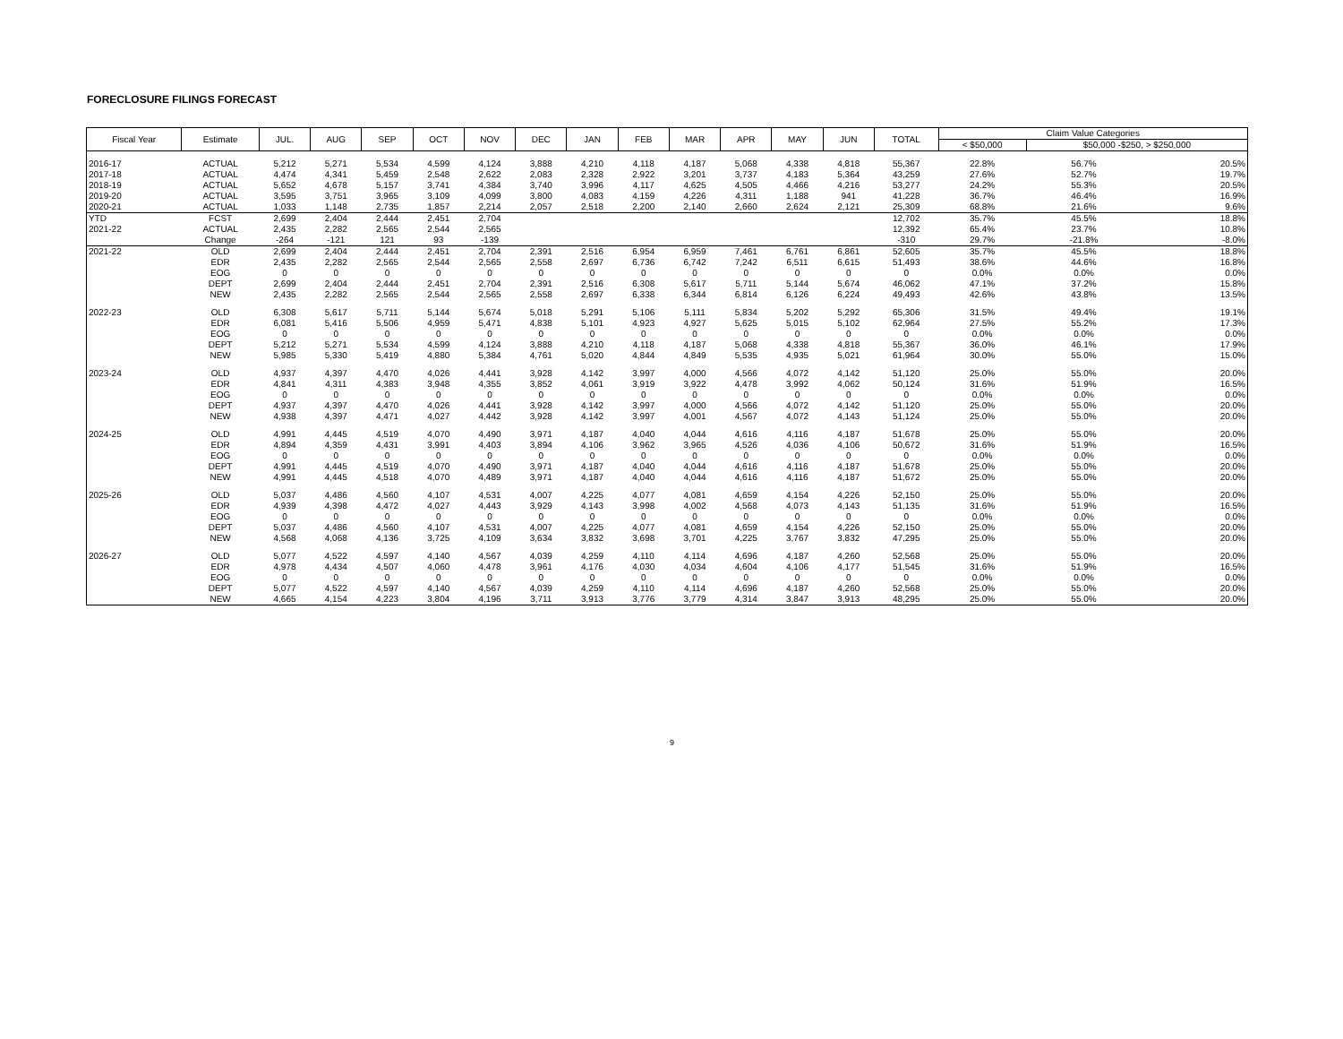FORECLOSURE FILINGS FORECAST
| Fiscal Year | Estimate | JUL. | AUG | SEP | OCT | NOV | DEC | JAN | FEB | MAR | APR | MAY | JUN | TOTAL | Claim Value Categories | | |
| --- | --- | --- | --- | --- | --- | --- | --- | --- | --- | --- | --- | --- | --- | --- | --- | --- | --- |
| | | | | | | | | | | | | | | | < $50,000 | $50,000 -$250, > $250,000 | |
| 2016-17 | ACTUAL | 5,212 | 5,271 | 5,534 | 4,599 | 4,124 | 3,888 | 4,210 | 4,118 | 4,187 | 5,068 | 4,338 | 4,818 | 55,367 | 22.8% | 56.7% | 20.5% |
| 2017-18 | ACTUAL | 4,474 | 4,341 | 5,459 | 2,548 | 2,622 | 2,083 | 2,328 | 2,922 | 3,201 | 3,737 | 4,183 | 5,364 | 43,259 | 27.6% | 52.7% | 19.7% |
| 2018-19 | ACTUAL | 5,652 | 4,678 | 5,157 | 3,741 | 4,384 | 3,740 | 3,996 | 4,117 | 4,625 | 4,505 | 4,466 | 4,216 | 53,277 | 24.2% | 55.3% | 20.5% |
| 2019-20 | ACTUAL | 3,595 | 3,751 | 3,965 | 3,109 | 4,099 | 3,800 | 4,083 | 4,159 | 4,226 | 4,311 | 1,188 | 941 | 41,228 | 36.7% | 46.4% | 16.9% |
| 2020-21 | ACTUAL | 1,033 | 1,148 | 2,735 | 1,857 | 2,214 | 2,057 | 2,518 | 2,200 | 2,140 | 2,660 | 2,624 | 2,121 | 25,309 | 68.8% | 21.6% | 9.6% |
| YTD | FCST | 2,699 | 2,404 | 2,444 | 2,451 | 2,704 | | | | | | | | 12,702 | 35.7% | 45.5% | 18.8% |
| 2021-22 | ACTUAL | 2,435 | 2,282 | 2,565 | 2,544 | 2,565 | | | | | | | | 12,392 | 65.4% | 23.7% | 10.8% |
| | Change | -264 | -121 | 121 | 93 | -139 | | | | | | | | -310 | 29.7% | -21.8% | -8.0% |
| 2021-22 | OLD | 2,699 | 2,404 | 2,444 | 2,451 | 2,704 | 2,391 | 2,516 | 6,954 | 6,959 | 7,461 | 6,761 | 6,861 | 52,605 | 35.7% | 45.5% | 18.8% |
| | EDR | 2,435 | 2,282 | 2,565 | 2,544 | 2,565 | 2,558 | 2,697 | 6,736 | 6,742 | 7,242 | 6,511 | 6,615 | 51,493 | 38.6% | 44.6% | 16.8% |
| | EOG | 0 | 0 | 0 | 0 | 0 | 0 | 0 | 0 | 0 | 0 | 0 | 0 | 0 | 0.0% | 0.0% | 0.0% |
| | DEPT | 2,699 | 2,404 | 2,444 | 2,451 | 2,704 | 2,391 | 2,516 | 6,308 | 5,617 | 5,711 | 5,144 | 5,674 | 46,062 | 47.1% | 37.2% | 15.8% |
| | NEW | 2,435 | 2,282 | 2,565 | 2,544 | 2,565 | 2,558 | 2,697 | 6,338 | 6,344 | 6,814 | 6,126 | 6,224 | 49,493 | 42.6% | 43.8% | 13.5% |
| 2022-23 | OLD | 6,308 | 5,617 | 5,711 | 5,144 | 5,674 | 5,018 | 5,291 | 5,106 | 5,111 | 5,834 | 5,202 | 5,292 | 65,306 | 31.5% | 49.4% | 19.1% |
| | EDR | 6,081 | 5,416 | 5,506 | 4,959 | 5,471 | 4,838 | 5,101 | 4,923 | 4,927 | 5,625 | 5,015 | 5,102 | 62,964 | 27.5% | 55.2% | 17.3% |
| | EOG | 0 | 0 | 0 | 0 | 0 | 0 | 0 | 0 | 0 | 0 | 0 | 0 | 0 | 0.0% | 0.0% | 0.0% |
| | DEPT | 5,212 | 5,271 | 5,534 | 4,599 | 4,124 | 3,888 | 4,210 | 4,118 | 4,187 | 5,068 | 4,338 | 4,818 | 55,367 | 36.0% | 46.1% | 17.9% |
| | NEW | 5,985 | 5,330 | 5,419 | 4,880 | 5,384 | 4,761 | 5,020 | 4,844 | 4,849 | 5,535 | 4,935 | 5,021 | 61,964 | 30.0% | 55.0% | 15.0% |
| 2023-24 | OLD | 4,937 | 4,397 | 4,470 | 4,026 | 4,441 | 3,928 | 4,142 | 3,997 | 4,000 | 4,566 | 4,072 | 4,142 | 51,120 | 25.0% | 55.0% | 20.0% |
| | EDR | 4,841 | 4,311 | 4,383 | 3,948 | 4,355 | 3,852 | 4,061 | 3,919 | 3,922 | 4,478 | 3,992 | 4,062 | 50,124 | 31.6% | 51.9% | 16.5% |
| | EOG | 0 | 0 | 0 | 0 | 0 | 0 | 0 | 0 | 0 | 0 | 0 | 0 | 0 | 0.0% | 0.0% | 0.0% |
| | DEPT | 4,937 | 4,397 | 4,470 | 4,026 | 4,441 | 3,928 | 4,142 | 3,997 | 4,000 | 4,566 | 4,072 | 4,142 | 51,120 | 25.0% | 55.0% | 20.0% |
| | NEW | 4,938 | 4,397 | 4,471 | 4,027 | 4,442 | 3,928 | 4,142 | 3,997 | 4,001 | 4,567 | 4,072 | 4,143 | 51,124 | 25.0% | 55.0% | 20.0% |
| 2024-25 | OLD | 4,991 | 4,445 | 4,519 | 4,070 | 4,490 | 3,971 | 4,187 | 4,040 | 4,044 | 4,616 | 4,116 | 4,187 | 51,678 | 25.0% | 55.0% | 20.0% |
| | EDR | 4,894 | 4,359 | 4,431 | 3,991 | 4,403 | 3,894 | 4,106 | 3,962 | 3,965 | 4,526 | 4,036 | 4,106 | 50,672 | 31.6% | 51.9% | 16.5% |
| | EOG | 0 | 0 | 0 | 0 | 0 | 0 | 0 | 0 | 0 | 0 | 0 | 0 | 0 | 0.0% | 0.0% | 0.0% |
| | DEPT | 4,991 | 4,445 | 4,519 | 4,070 | 4,490 | 3,971 | 4,187 | 4,040 | 4,044 | 4,616 | 4,116 | 4,187 | 51,678 | 25.0% | 55.0% | 20.0% |
| | NEW | 4,991 | 4,445 | 4,518 | 4,070 | 4,489 | 3,971 | 4,187 | 4,040 | 4,044 | 4,616 | 4,116 | 4,187 | 51,672 | 25.0% | 55.0% | 20.0% |
| 2025-26 | OLD | 5,037 | 4,486 | 4,560 | 4,107 | 4,531 | 4,007 | 4,225 | 4,077 | 4,081 | 4,659 | 4,154 | 4,226 | 52,150 | 25.0% | 55.0% | 20.0% |
| | EDR | 4,939 | 4,398 | 4,472 | 4,027 | 4,443 | 3,929 | 4,143 | 3,998 | 4,002 | 4,568 | 4,073 | 4,143 | 51,135 | 31.6% | 51.9% | 16.5% |
| | EOG | 0 | 0 | 0 | 0 | 0 | 0 | 0 | 0 | 0 | 0 | 0 | 0 | 0 | 0.0% | 0.0% | 0.0% |
| | DEPT | 5,037 | 4,486 | 4,560 | 4,107 | 4,531 | 4,007 | 4,225 | 4,077 | 4,081 | 4,659 | 4,154 | 4,226 | 52,150 | 25.0% | 55.0% | 20.0% |
| | NEW | 4,568 | 4,068 | 4,136 | 3,725 | 4,109 | 3,634 | 3,832 | 3,698 | 3,701 | 4,225 | 3,767 | 3,832 | 47,295 | 25.0% | 55.0% | 20.0% |
| 2026-27 | OLD | 5,077 | 4,522 | 4,597 | 4,140 | 4,567 | 4,039 | 4,259 | 4,110 | 4,114 | 4,696 | 4,187 | 4,260 | 52,568 | 25.0% | 55.0% | 20.0% |
| | EDR | 4,978 | 4,434 | 4,507 | 4,060 | 4,478 | 3,961 | 4,176 | 4,030 | 4,034 | 4,604 | 4,106 | 4,177 | 51,545 | 31.6% | 51.9% | 16.5% |
| | EOG | 0 | 0 | 0 | 0 | 0 | 0 | 0 | 0 | 0 | 0 | 0 | 0 | 0 | 0.0% | 0.0% | 0.0% |
| | DEPT | 5,077 | 4,522 | 4,597 | 4,140 | 4,567 | 4,039 | 4,259 | 4,110 | 4,114 | 4,696 | 4,187 | 4,260 | 52,568 | 25.0% | 55.0% | 20.0% |
| | NEW | 4,665 | 4,154 | 4,223 | 3,804 | 4,196 | 3,711 | 3,913 | 3,776 | 3,779 | 4,314 | 3,847 | 3,913 | 48,295 | 25.0% | 55.0% | 20.0% |
9